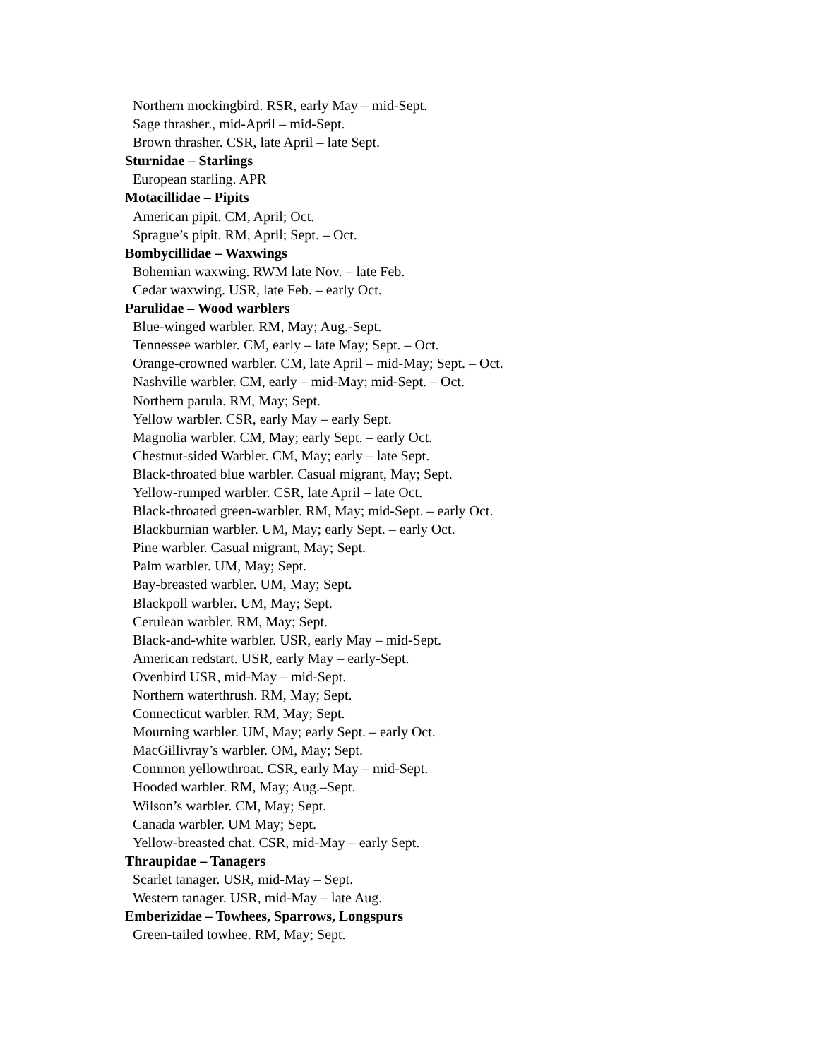Northern mockingbird. RSR, early May – mid-Sept.
Sage thrasher., mid-April – mid-Sept.
Brown thrasher. CSR, late April – late Sept.
Sturnidae – Starlings
European starling. APR
Motacillidae – Pipits
American pipit. CM, April; Oct.
Sprague’s pipit. RM, April; Sept. – Oct.
Bombycillidae – Waxwings
Bohemian waxwing. RWM late Nov. – late Feb.
Cedar waxwing. USR, late Feb. – early Oct.
Parulidae – Wood warblers
Blue-winged warbler. RM, May; Aug.-Sept.
Tennessee warbler. CM, early – late May; Sept. – Oct.
Orange-crowned warbler. CM, late April – mid-May; Sept. – Oct.
Nashville warbler. CM, early – mid-May; mid-Sept. – Oct.
Northern parula. RM, May; Sept.
Yellow warbler. CSR, early May – early Sept.
Magnolia warbler. CM, May; early Sept. – early Oct.
Chestnut-sided Warbler. CM, May; early – late Sept.
Black-throated blue warbler. Casual migrant, May; Sept.
Yellow-rumped warbler. CSR, late April – late Oct.
Black-throated green-warbler. RM, May; mid-Sept. – early Oct.
Blackburnian warbler. UM, May; early Sept. – early Oct.
Pine warbler. Casual migrant, May; Sept.
Palm warbler. UM, May; Sept.
Bay-breasted warbler. UM, May; Sept.
Blackpoll warbler. UM, May; Sept.
Cerulean warbler. RM, May; Sept.
Black-and-white warbler. USR, early May – mid-Sept.
American redstart. USR, early May – early-Sept.
Ovenbird USR, mid-May – mid-Sept.
Northern waterthrush. RM, May; Sept.
Connecticut warbler. RM, May; Sept.
Mourning warbler. UM, May; early Sept. – early Oct.
MacGillivray’s warbler. OM, May; Sept.
Common yellowthroat. CSR, early May – mid-Sept.
Hooded warbler. RM, May; Aug.–Sept.
Wilson’s warbler. CM, May; Sept.
Canada warbler. UM May; Sept.
Yellow-breasted chat. CSR, mid-May – early Sept.
Thraupidae – Tanagers
Scarlet tanager. USR, mid-May – Sept.
Western tanager. USR, mid-May – late Aug.
Emberizidae – Towhees, Sparrows, Longspurs
Green-tailed towhee. RM, May; Sept.